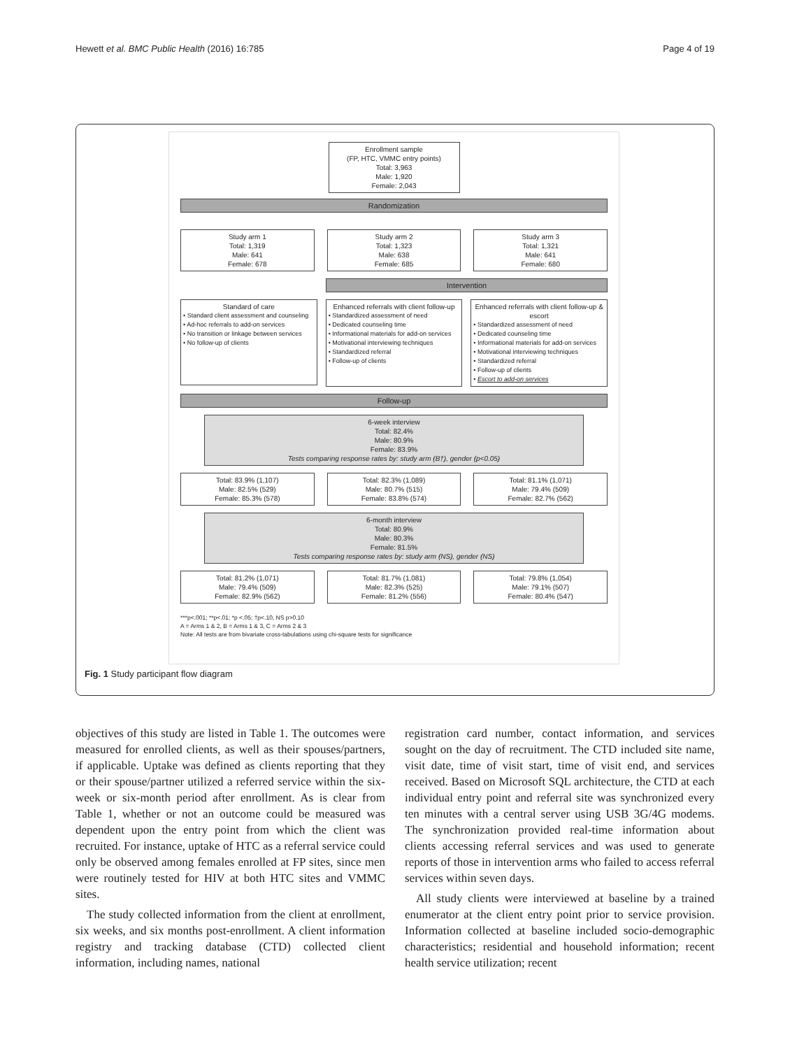Hewett et al. BMC Public Health (2016) 16:785 Page 4 of 19
Enrollment sample
(FP, HTC, VMMC entry points)
Total: 3,963
Male: 1,920
Female: 2,043
Randomization
Study arm 1
Total: 1,319
Male: 641
Female: 678
Study arm 2
Total: 1,323
Male: 638
Female: 685
Study arm 3
Total: 1,321
Male: 641
Female: 680
Intervention
Standard of care
• Standard client assessment and counseling
• Ad-hoc referrals to add-on services
• No transition or linkage between services
• No follow-up of clients
Enhanced referrals with client follow-up
• Standardized assessment of need
• Dedicated counseling time
• Informational materials for add-on services
• Motivational interviewing techniques
• Standardized referral
• Follow-up of clients
Enhanced referrals with client follow-up & escort
• Standardized assessment of need
• Dedicated counseling time
• Informational materials for add-on services
• Motivational interviewing techniques
• Standardized referral
• Follow-up of clients
• Escort to add-on services
Follow-up
6-week interview
Total: 82.4%
Male: 80.9%
Female: 83.9%
Tests comparing response rates by: study arm (B†), gender (p<0.05)
Total: 83.9% (1,107)
Male: 82.5% (529)
Female: 85.3% (578)
Total: 82.3% (1,089)
Male: 80.7% (515)
Female: 83.8% (574)
Total: 81.1% (1,071)
Male: 79.4% (509)
Female: 82.7% (562)
6-month interview
Total: 80.9%
Male: 80.3%
Female: 81.5%
Tests comparing response rates by: study arm (NS), gender (NS)
Total: 81.2% (1,071)
Male: 79.4% (509)
Female: 82.9% (562)
Total: 81.7% (1,081)
Male: 82.3% (525)
Female: 81.2% (556)
Total: 79.8% (1,054)
Male: 79.1% (507)
Female: 80.4% (547)
***p<.001; **p<.01; *p <.05; †p<.10, NS p>0.10
A = Arms 1 & 2, B = Arms 1 & 3, C = Arms 2 & 3
Note: All tests are from bivariate cross-tabulations using chi-square tests for significance
Fig. 1 Study participant flow diagram
objectives of this study are listed in Table 1. The outcomes were measured for enrolled clients, as well as their spouses/partners, if applicable. Uptake was defined as clients reporting that they or their spouse/partner utilized a referred service within the six-week or six-month period after enrollment. As is clear from Table 1, whether or not an outcome could be measured was dependent upon the entry point from which the client was recruited. For instance, uptake of HTC as a referral service could only be observed among females enrolled at FP sites, since men were routinely tested for HIV at both HTC sites and VMMC sites.
The study collected information from the client at enrollment, six weeks, and six months post-enrollment. A client information registry and tracking database (CTD) collected client information, including names, national
registration card number, contact information, and services sought on the day of recruitment. The CTD included site name, visit date, time of visit start, time of visit end, and services received. Based on Microsoft SQL architecture, the CTD at each individual entry point and referral site was synchronized every ten minutes with a central server using USB 3G/4G modems. The synchronization provided real-time information about clients accessing referral services and was used to generate reports of those in intervention arms who failed to access referral services within seven days.
All study clients were interviewed at baseline by a trained enumerator at the client entry point prior to service provision. Information collected at baseline included socio-demographic characteristics; residential and household information; recent health service utilization; recent